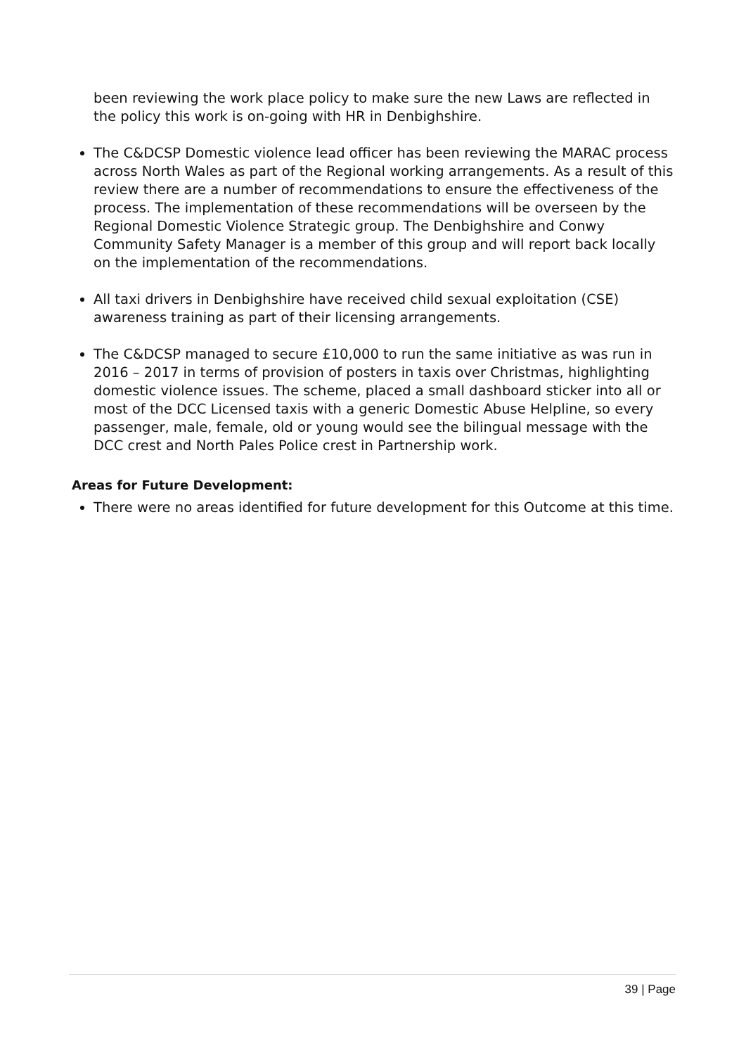been reviewing the work place policy to make sure the new Laws are reflected in the policy this work is on-going with HR in Denbighshire.
The C&DCSP Domestic violence lead officer has been reviewing the MARAC process across North Wales as part of the Regional working arrangements. As a result of this review there are a number of recommendations to ensure the effectiveness of the process. The implementation of these recommendations will be overseen by the Regional Domestic Violence Strategic group. The Denbighshire and Conwy Community Safety Manager is a member of this group and will report back locally on the implementation of the recommendations.
All taxi drivers in Denbighshire have received child sexual exploitation (CSE) awareness training as part of their licensing arrangements.
The C&DCSP managed to secure £10,000 to run the same initiative as was run in 2016 – 2017 in terms of provision of posters in taxis over Christmas, highlighting domestic violence issues. The scheme, placed a small dashboard sticker into all or most of the DCC Licensed taxis with a generic Domestic Abuse Helpline, so every passenger, male, female, old or young would see the bilingual message with the DCC crest and North Pales Police crest in Partnership work.
Areas for Future Development:
There were no areas identified for future development for this Outcome at this time.
39 | Page